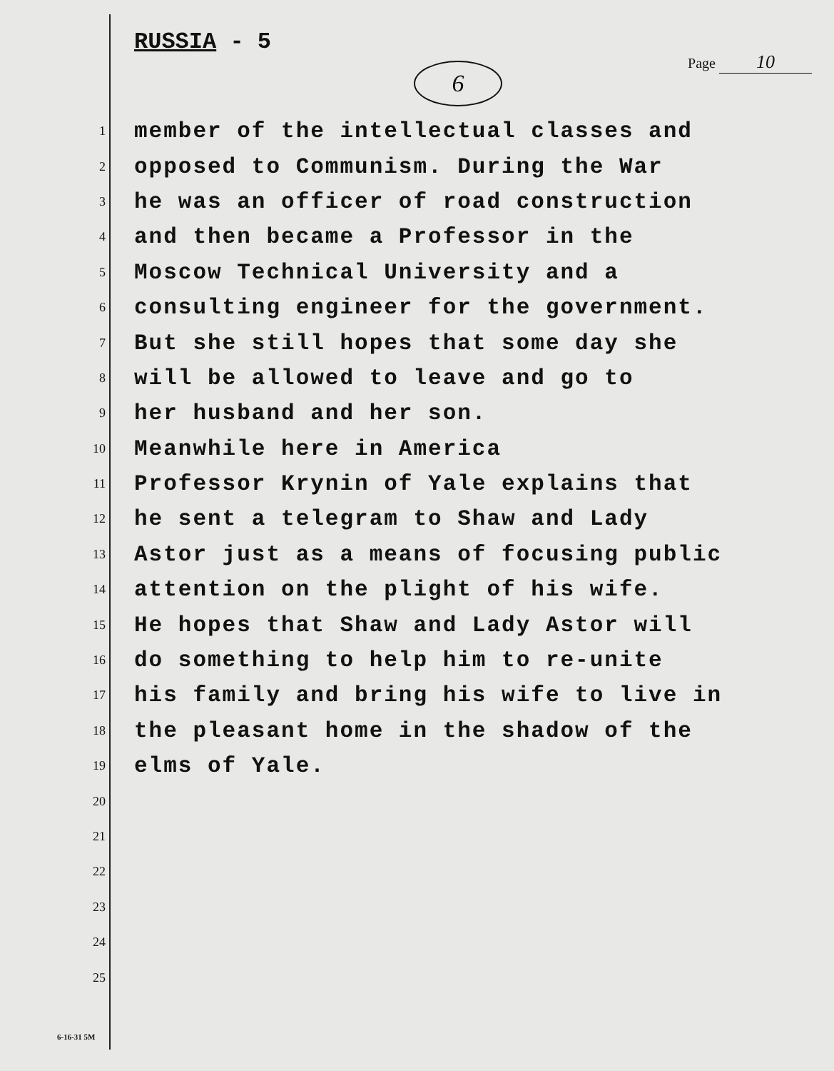RUSSIA - 5
Page 10
6
1
member of the intellectual classes and
2
opposed to Communism. During the War
3
he was an officer of road construction
4
and then became a Professor in the
5
Moscow Technical University and a
6
consulting engineer for the government.
7
But she still hopes that some day she
8
will be allowed to leave and go to
9
her husband and her son.
10
Meanwhile here in America
11
Professor Krynin of Yale explains that
12
he sent a telegram to Shaw and Lady
13
Astor just as a means of focusing public
14
attention on the plight of his wife.
15
He hopes that Shaw and Lady Astor will
16
do something to help him to re-unite
17
his family and bring his wife to live in
18
the pleasant home in the shadow of the
19
elms of Yale.
20
21
22
23
24
25
6-16-31 5M